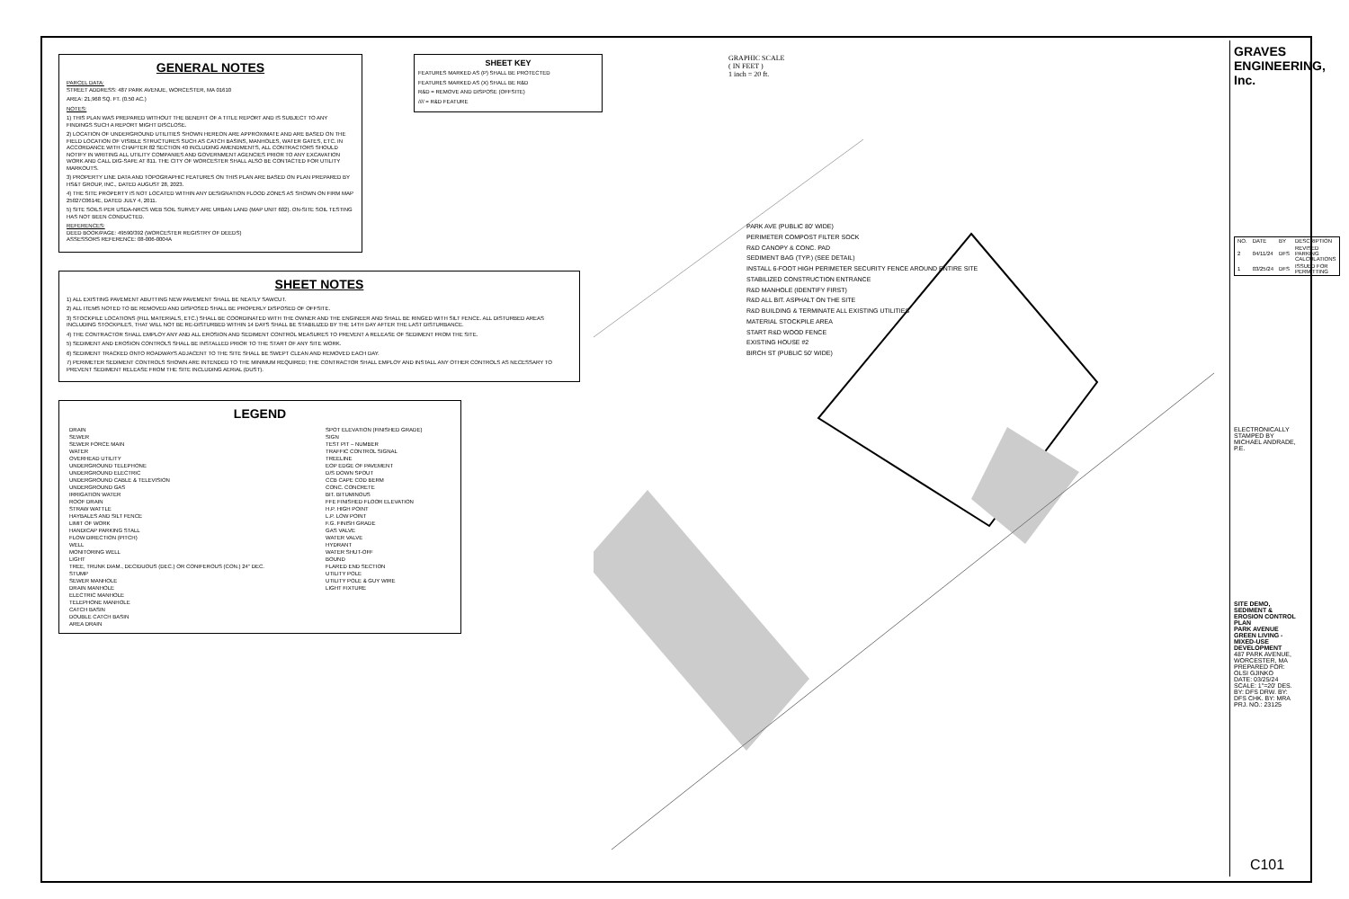GENERAL NOTES
PARCEL DATA:
STREET ADDRESS: 487 PARK AVENUE, WORCESTER, MA 01610
AREA: 21,968 SQ. FT. (0.50 AC.)
NOTES:
1) THIS PLAN WAS PREPARED WITHOUT THE BENEFIT OF A TITLE REPORT AND IS SUBJECT TO ANY FINDINGS SUCH A REPORT MIGHT DISCLOSE.
2) LOCATION OF UNDERGROUND UTILITIES SHOWN HEREON ARE APPROXIMATE AND ARE BASED ON THE FIELD LOCATION OF VISIBLE STRUCTURES SUCH AS CATCH BASINS, MANHOLES, WATER GATES, ETC. IN ACCORDANCE WITH CHAPTER 82 SECTION 40 INCLUDING AMENDMENTS, ALL CONTRACTORS SHOULD NOTIFY IN WRITING ALL UTILITY COMPANIES AND GOVERNMENT AGENCIES PRIOR TO ANY EXCAVATION WORK AND CALL DIG-SAFE AT 811. THE CITY OF WORCESTER SHALL ALSO BE CONTACTED FOR UTILITY MARKOUTS.
3) PROPERTY LINE DATA AND TOPOGRAPHIC FEATURES ON THIS PLAN ARE BASED ON PLAN PREPARED BY HS&T GROUP, INC., DATED AUGUST 28, 2023.
4) THE SITE PROPERTY IS NOT LOCATED WITHIN ANY DESIGNATION FLOOD ZONES AS SHOWN ON FIRM MAP 25027C0614E, DATED JULY 4, 2011.
5) SITE SOILS PER USDA-NRCS WEB SOIL SURVEY ARE URBAN LAND (MAP UNIT 602). ON-SITE SOIL TESTING HAS NOT BEEN CONDUCTED.
REFERENCES:
DEED BOOK/PAGE: 49590/392 (WORCESTER REGISTRY OF DEEDS)
ASSESSORS REFERENCE: 08-006-0004A
SHEET NOTES
1) ALL EXISTING PAVEMENT ABUTTING NEW PAVEMENT SHALL BE NEATLY SAWCUT.
2) ALL ITEMS NOTED TO BE REMOVED AND DISPOSED SHALL BE PROPERLY DISPOSED OF OFFSITE.
3) STOCKPILE LOCATIONS (FILL MATERIALS, ETC.) SHALL BE COORDINATED WITH THE OWNER AND THE ENGINEER AND SHALL BE RINGED WITH SILT FENCE. ALL DISTURBED AREAS INCLUDING STOCKPILES, THAT WILL NOT BE RE-DISTURBED WITHIN 14 DAYS SHALL BE STABILIZED BY THE 14TH DAY AFTER THE LAST DISTURBANCE.
4) THE CONTRACTOR SHALL EMPLOY ANY AND ALL EROSION AND SEDIMENT CONTROL MEASURES TO PREVENT A RELEASE OF SEDIMENT FROM THE SITE.
5) SEDIMENT AND EROSION CONTROLS SHALL BE INSTALLED PRIOR TO THE START OF ANY SITE WORK.
6) SEDIMENT TRACKED ONTO ROADWAYS ADJACENT TO THE SITE SHALL BE SWEPT CLEAN AND REMOVED EACH DAY.
7) PERIMETER SEDIMENT CONTROLS SHOWN ARE INTENDED TO THE MINIMUM REQUIRED; THE CONTRACTOR SHALL EMPLOY AND INSTALL ANY OTHER CONTROLS AS NECESSARY TO PREVENT SEDIMENT RELEASE FROM THE SITE INCLUDING AERIAL (DUST).
LEGEND
| DRAIN | SPOT ELEVATION (FINISHED GRADE) |
| SEWER | SIGN |
| SEWER FORCE MAIN | TEST PIT – NUMBER |
| WATER | TRAFFIC CONTROL SIGNAL |
| OVERHEAD UTILITY | TREELINE |
| UNDERGROUND TELEPHONE | EOP EDGE OF PAVEMENT |
| UNDERGROUND ELECTRIC | D/S DOWN SPOUT |
| UNDERGROUND CABLE & TELEVISION | CCB CAPE COD BERM |
| UNDERGROUND GAS | CONC. CONCRETE |
| IRRIGATION WATER | BIT. BITUMINOUS |
| ROOF DRAIN | FFE FINISHED FLOOR ELEVATION |
| STRAW WATTLE | H.P. HIGH POINT |
| HAYBALES AND SILT FENCE | L.P. LOW POINT |
| LIMIT OF WORK | F.G. FINISH GRADE |
| HANDICAP PARKING STALL | GAS VALVE |
| FLOW DIRECTION (PITCH) | WATER VALVE |
| WELL | HYDRANT |
| MONITORING WELL | WATER SHUT-OFF |
| LIGHT | BOUND |
| TREE, TRUNK DIAM., DECIDUOUS (DEC.) OR CONIFEROUS (CON.) 24" DEC. | FLARED END SECTION |
| STUMP | UTILITY POLE |
| SEWER MANHOLE | UTILITY POLE & GUY WIRE |
| DRAIN MANHOLE | LIGHT FIXTURE |
| ELECTRIC MANHOLE | |
| TELEPHONE MANHOLE | |
| CATCH BASIN | |
| DOUBLE CATCH BASIN | |
| AREA DRAIN | |
SHEET KEY
FEATURES MARKED AS (P) SHALL BE PROTECTED
FEATURES MARKED AS (X) SHALL BE R&D
R&D = REMOVE AND DISPOSE (OFFSITE)
//// = R&D FEATURE
GRAPHIC SCALE
( IN FEET )
1 inch = 20 ft.
PARK AVE (PUBLIC 80' WIDE)
PERIMETER COMPOST FILTER SOCK
R&D CANOPY & CONC. PAD
SEDIMENT BAG (TYP.) (SEE DETAIL)
INSTALL 6-FOOT HIGH PERIMETER SECURITY FENCE AROUND ENTIRE SITE
STABILIZED CONSTRUCTION ENTRANCE
R&D MANHOLE (IDENTIFY FIRST)
R&D ALL BIT. ASPHALT ON THE SITE
R&D BUILDING & TERMINATE ALL EXISTING UTILITIES
MATERIAL STOCKPILE AREA
START R&D WOOD FENCE
EXISTING HOUSE #2
BIRCH ST (PUBLIC 50' WIDE)
GRAVES ENGINEERING, Inc.
| NO. | DATE | BY | DESCRIPTION |
| 2 | 04/11/24 | DFS | REVISED PARKING CALCULATIONS |
| 1 | 03/25/24 | DFS | ISSUED FOR PERMITTING |
ELECTRONICALLY STAMPED BY MICHAEL ANDRADE, P.E.
SITE DEMO, SEDIMENT & EROSION CONTROL PLAN
PARK AVENUE GREEN LIVING - MIXED-USE DEVELOPMENT
487 PARK AVENUE, WORCESTER, MA
PREPARED FOR: OLSI GJINKO
DATE: 03/25/24 SCALE: 1"=20' DES. BY: DFS DRW. BY: DFS CHK. BY: MRA PRJ. NO.: 23125
C101